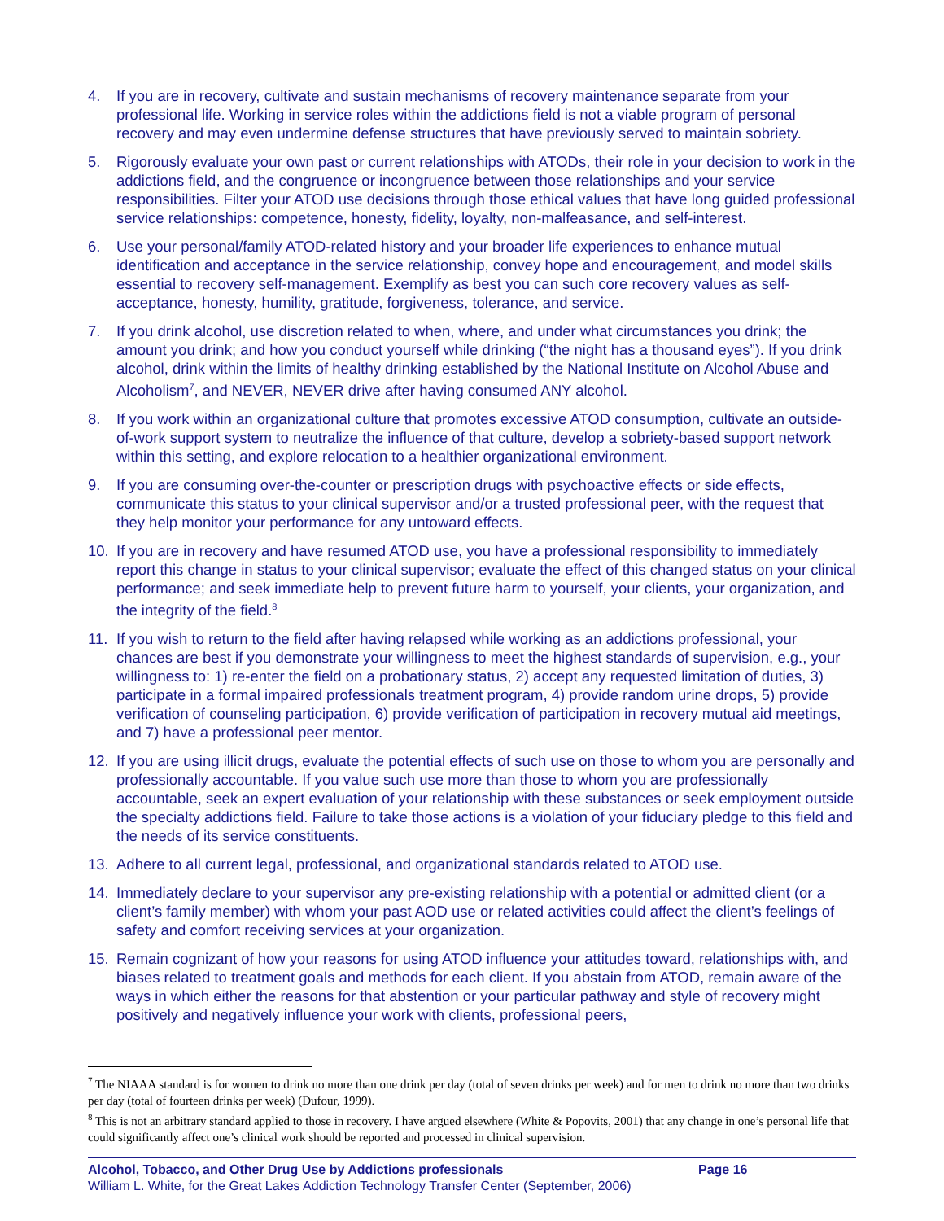4. If you are in recovery, cultivate and sustain mechanisms of recovery maintenance separate from your professional life. Working in service roles within the addictions field is not a viable program of personal recovery and may even undermine defense structures that have previously served to maintain sobriety.
5. Rigorously evaluate your own past or current relationships with ATODs, their role in your decision to work in the addictions field, and the congruence or incongruence between those relationships and your service responsibilities. Filter your ATOD use decisions through those ethical values that have long guided professional service relationships: competence, honesty, fidelity, loyalty, non-malfeasance, and self-interest.
6. Use your personal/family ATOD-related history and your broader life experiences to enhance mutual identification and acceptance in the service relationship, convey hope and encouragement, and model skills essential to recovery self-management. Exemplify as best you can such core recovery values as self-acceptance, honesty, humility, gratitude, forgiveness, tolerance, and service.
7. If you drink alcohol, use discretion related to when, where, and under what circumstances you drink; the amount you drink; and how you conduct yourself while drinking (“the night has a thousand eyes”). If you drink alcohol, drink within the limits of healthy drinking established by the National Institute on Alcohol Abuse and Alcoholism<sup>7</sup>, and NEVER, NEVER drive after having consumed ANY alcohol.
8. If you work within an organizational culture that promotes excessive ATOD consumption, cultivate an outside-of-work support system to neutralize the influence of that culture, develop a sobriety-based support network within this setting, and explore relocation to a healthier organizational environment.
9. If you are consuming over-the-counter or prescription drugs with psychoactive effects or side effects, communicate this status to your clinical supervisor and/or a trusted professional peer, with the request that they help monitor your performance for any untoward effects.
10. If you are in recovery and have resumed ATOD use, you have a professional responsibility to immediately report this change in status to your clinical supervisor; evaluate the effect of this changed status on your clinical performance; and seek immediate help to prevent future harm to yourself, your clients, your organization, and the integrity of the field.<sup>8</sup>
11. If you wish to return to the field after having relapsed while working as an addictions professional, your chances are best if you demonstrate your willingness to meet the highest standards of supervision, e.g., your willingness to: 1) re-enter the field on a probationary status, 2) accept any requested limitation of duties, 3) participate in a formal impaired professionals treatment program, 4) provide random urine drops, 5) provide verification of counseling participation, 6) provide verification of participation in recovery mutual aid meetings, and 7) have a professional peer mentor.
12. If you are using illicit drugs, evaluate the potential effects of such use on those to whom you are personally and professionally accountable. If you value such use more than those to whom you are professionally accountable, seek an expert evaluation of your relationship with these substances or seek employment outside the specialty addictions field. Failure to take those actions is a violation of your fiduciary pledge to this field and the needs of its service constituents.
13. Adhere to all current legal, professional, and organizational standards related to ATOD use.
14. Immediately declare to your supervisor any pre-existing relationship with a potential or admitted client (or a client’s family member) with whom your past AOD use or related activities could affect the client’s feelings of safety and comfort receiving services at your organization.
15. Remain cognizant of how your reasons for using ATOD influence your attitudes toward, relationships with, and biases related to treatment goals and methods for each client. If you abstain from ATOD, remain aware of the ways in which either the reasons for that abstention or your particular pathway and style of recovery might positively and negatively influence your work with clients, professional peers,
<sup>7</sup> The NIAAA standard is for women to drink no more than one drink per day (total of seven drinks per week) and for men to drink no more than two drinks per day (total of fourteen drinks per week) (Dufour, 1999).
<sup>8</sup> This is not an arbitrary standard applied to those in recovery. I have argued elsewhere (White & Popovits, 2001) that any change in one’s personal life that could significantly affect one’s clinical work should be reported and processed in clinical supervision.
Alcohol, Tobacco, and Other Drug Use by Addictions professionals Page 16
William L. White, for the Great Lakes Addiction Technology Transfer Center (September, 2006)